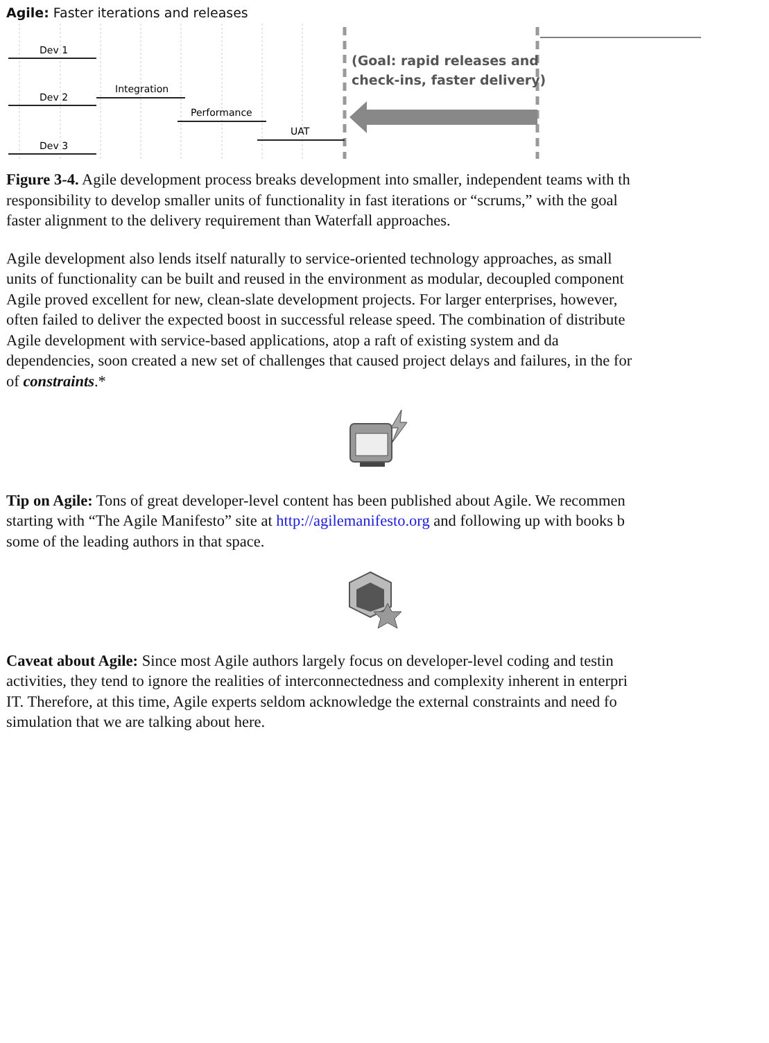Agile: Faster iterations and releases
Dev 1
Integration
Dev 2
Performance
UAT
Dev 3
(Goal: rapid releases and
check-ins, faster delivery)
Figure 3-4. Agile development process breaks development into smaller, independent teams with th
responsibility to develop smaller units of functionality in fast iterations or “scrums,” with the goal
faster alignment to the delivery requirement than Waterfall approaches.
Agile development also lends itself naturally to service-oriented technology approaches, as small
units of functionality can be built and reused in the environment as modular, decoupled component
Agile proved excellent for new, clean-slate development projects. For larger enterprises, however,
often failed to deliver the expected boost in successful release speed. The combination of distribute
Agile development with service-based applications, atop a raft of existing system and da
dependencies, soon created a new set of challenges that caused project delays and failures, in the for
of constraints.*
Tip on Agile: Tons of great developer-level content has been published about Agile. We recommen
starting with “The Agile Manifesto” site at http://agilemanifesto.org and following up with books b
some of the leading authors in that space.
Caveat about Agile: Since most Agile authors largely focus on developer-level coding and testin
activities, they tend to ignore the realities of interconnectedness and complexity inherent in enterpri
IT. Therefore, at this time, Agile experts seldom acknowledge the external constraints and need fo
simulation that we are talking about here.